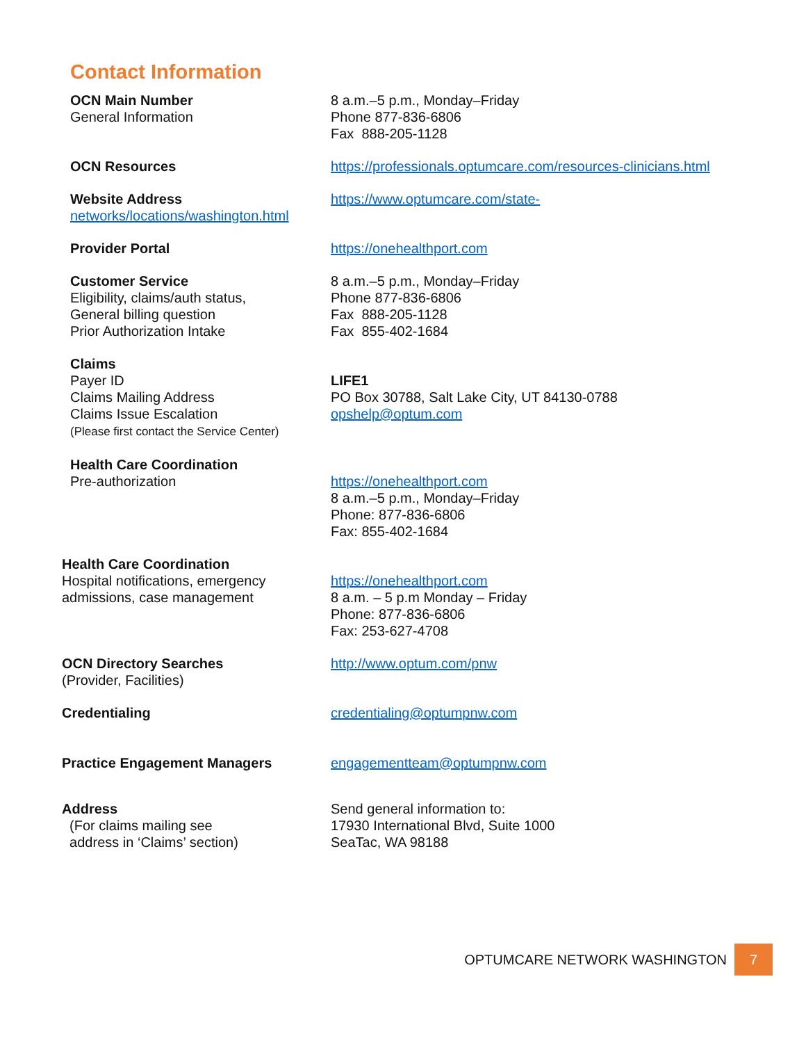Contact Information
OCN Main Number
General Information
8 a.m.–5 p.m., Monday–Friday
Phone 877-836-6806
Fax 888-205-1128
OCN Resources https://professionals.optumcare.com/resources-clinicians.html
Website Address
networks/locations/washington.html
https://www.optumcare.com/state-
Provider Portal https://onehealthport.com
Customer Service
Eligibility, claims/auth status,
General billing question
Prior Authorization Intake
8 a.m.–5 p.m., Monday–Friday
Phone 877-836-6806
Fax 888-205-1128
Fax 855-402-1684
Claims
Payer ID
Claims Mailing Address
Claims Issue Escalation
(Please first contact the Service Center)
LIFE1
PO Box 30788, Salt Lake City, UT 84130-0788
opshelp@optum.com
Health Care Coordination
Pre-authorization
https://onehealthport.com
8 a.m.–5 p.m., Monday–Friday
Phone: 877-836-6806
Fax: 855-402-1684
Health Care Coordination
Hospital notifications, emergency
admissions, case management
https://onehealthport.com
8 a.m. – 5 p.m Monday – Friday
Phone: 877-836-6806
Fax: 253-627-4708
OCN Directory Searches
(Provider, Facilities)
http://www.optum.com/pnw
Credentialing credentialing@optumpnw.com
Practice Engagement Managers engagementteam@optumpnw.com
Address
(For claims mailing see
address in ‘Claims’ section)
Send general information to:
17930 International Blvd, Suite 1000
SeaTac, WA 98188
OPTUMCARE NETWORK WASHINGTON
7